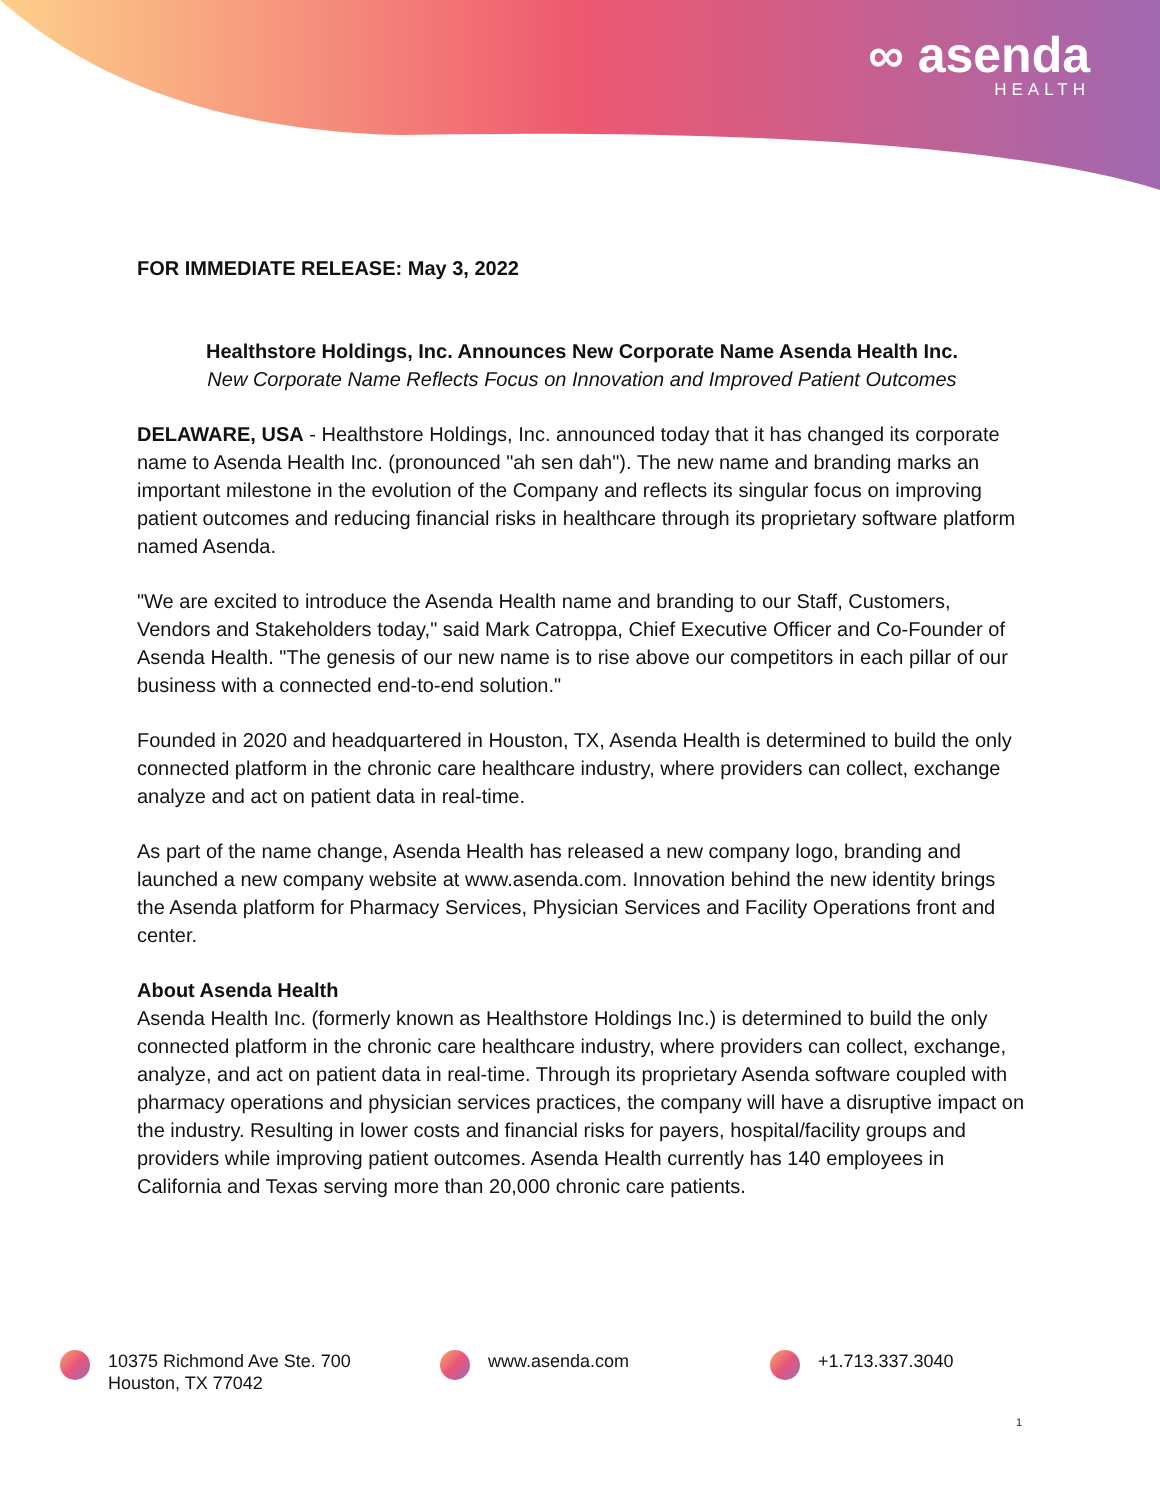∞ asenda
HEALTH
FOR IMMEDIATE RELEASE: May 3, 2022
Healthstore Holdings, Inc. Announces New Corporate Name Asenda Health Inc.
New Corporate Name Reflects Focus on Innovation and Improved Patient Outcomes
DELAWARE, USA - Healthstore Holdings, Inc. announced today that it has changed its corporate name to Asenda Health Inc. (pronounced "ah sen dah"). The new name and branding marks an important milestone in the evolution of the Company and reflects its singular focus on improving patient outcomes and reducing financial risks in healthcare through its proprietary software platform named Asenda.
"We are excited to introduce the Asenda Health name and branding to our Staff, Customers, Vendors and Stakeholders today," said Mark Catroppa, Chief Executive Officer and Co-Founder of Asenda Health. "The genesis of our new name is to rise above our competitors in each pillar of our business with a connected end-to-end solution."
Founded in 2020 and headquartered in Houston, TX, Asenda Health is determined to build the only connected platform in the chronic care healthcare industry, where providers can collect, exchange analyze and act on patient data in real-time.
As part of the name change, Asenda Health has released a new company logo, branding and launched a new company website at www.asenda.com. Innovation behind the new identity brings the Asenda platform for Pharmacy Services, Physician Services and Facility Operations front and center.
About Asenda Health
Asenda Health Inc. (formerly known as Healthstore Holdings Inc.) is determined to build the only connected platform in the chronic care healthcare industry, where providers can collect, exchange, analyze, and act on patient data in real-time. Through its proprietary Asenda software coupled with pharmacy operations and physician services practices, the company will have a disruptive impact on the industry. Resulting in lower costs and financial risks for payers, hospital/facility groups and providers while improving patient outcomes. Asenda Health currently has 140 employees in California and Texas serving more than 20,000 chronic care patients.
10375 Richmond Ave Ste. 700
Houston, TX 77042
www.asenda.com +1.713.337.3040
1